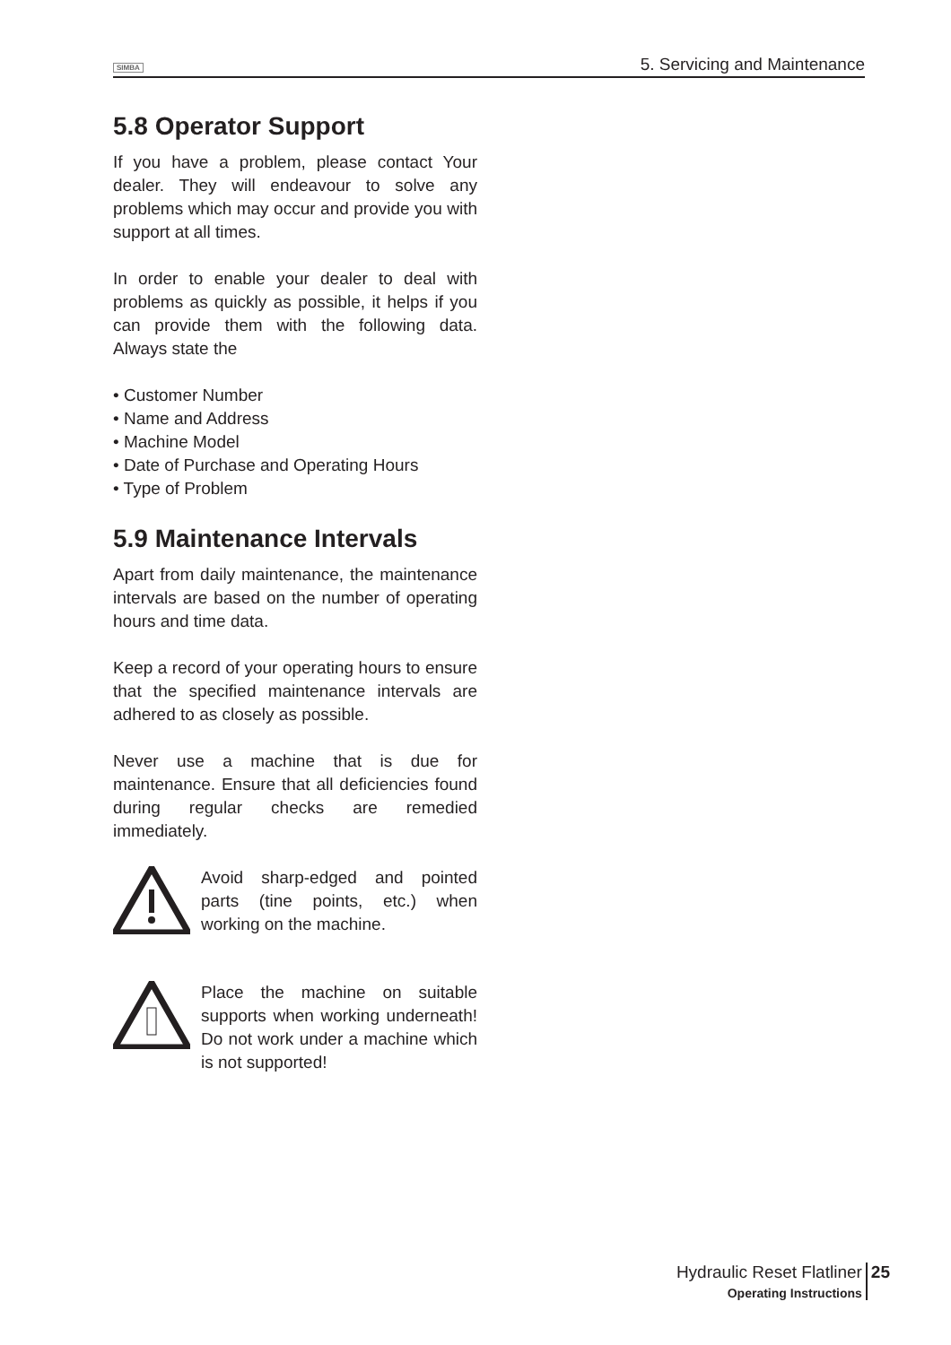SIMBA 5. Servicing and Maintenance
5.8 Operator Support
If you have a problem, please contact Your dealer. They will endeavour to solve any problems which may occur and provide you with support at all times.
In order to enable your dealer to deal with problems as quickly as possible, it helps if you can provide them with the following data. Always state the
• Customer Number
• Name and Address
• Machine Model
• Date of Purchase and Operating Hours
• Type of Problem
5.9 Maintenance Intervals
Apart from daily maintenance, the maintenance intervals are based on the number of operating hours and time data.
Keep a record of your operating hours to ensure that the specified maintenance intervals are adhered to as closely as possible.
Never use a machine that is due for maintenance. Ensure that all deficiencies found during regular checks are remedied immediately.
Avoid sharp-edged and pointed parts (tine points, etc.) when working on the machine.
Place the machine on suitable supports when working underneath! Do not work under a machine which is not supported!
Hydraulic Reset Flatliner
Operating Instructions
25